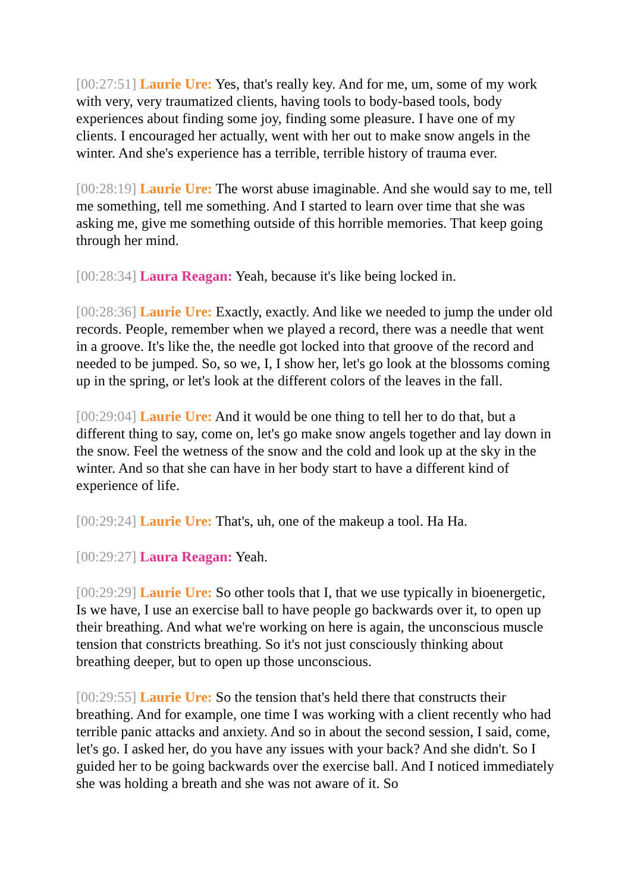[00:27:51] Laurie Ure: Yes, that's really key. And for me, um, some of my work with very, very traumatized clients, having tools to body-based tools, body experiences about finding some joy, finding some pleasure. I have one of my clients. I encouraged her actually, went with her out to make snow angels in the winter. And she's experience has a terrible, terrible history of trauma ever.
[00:28:19] Laurie Ure: The worst abuse imaginable. And she would say to me, tell me something, tell me something. And I started to learn over time that she was asking me, give me something outside of this horrible memories. That keep going through her mind.
[00:28:34] Laura Reagan: Yeah, because it's like being locked in.
[00:28:36] Laurie Ure: Exactly, exactly. And like we needed to jump the under old records. People, remember when we played a record, there was a needle that went in a groove. It's like the, the needle got locked into that groove of the record and needed to be jumped. So, so we, I, I show her, let's go look at the blossoms coming up in the spring, or let's look at the different colors of the leaves in the fall.
[00:29:04] Laurie Ure: And it would be one thing to tell her to do that, but a different thing to say, come on, let's go make snow angels together and lay down in the snow. Feel the wetness of the snow and the cold and look up at the sky in the winter. And so that she can have in her body start to have a different kind of experience of life.
[00:29:24] Laurie Ure: That's, uh, one of the makeup a tool. Ha Ha.
[00:29:27] Laura Reagan: Yeah.
[00:29:29] Laurie Ure: So other tools that I, that we use typically in bioenergetic, Is we have, I use an exercise ball to have people go backwards over it, to open up their breathing. And what we're working on here is again, the unconscious muscle tension that constricts breathing. So it's not just consciously thinking about breathing deeper, but to open up those unconscious.
[00:29:55] Laurie Ure: So the tension that's held there that constructs their breathing. And for example, one time I was working with a client recently who had terrible panic attacks and anxiety. And so in about the second session, I said, come, let's go. I asked her, do you have any issues with your back? And she didn't. So I guided her to be going backwards over the exercise ball. And I noticed immediately she was holding a breath and she was not aware of it. So